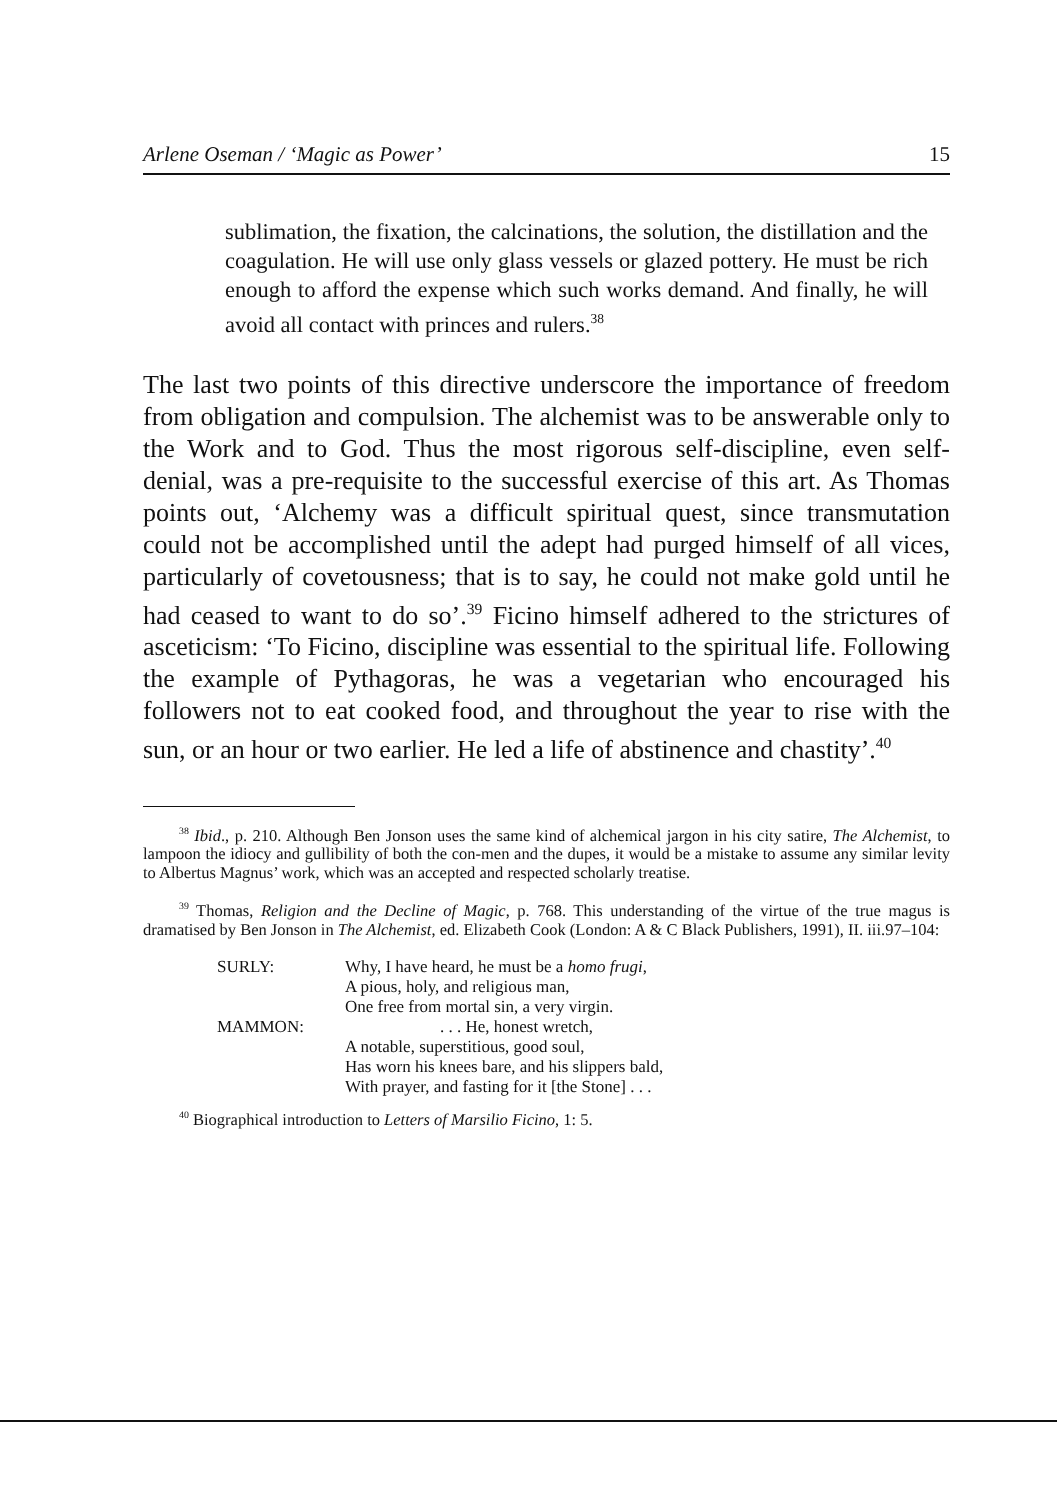Arlene Oseman / ‘Magic as Power’ 15
sublimation, the fixation, the calcinations, the solution, the distillation and the coagulation. He will use only glass vessels or glazed pottery. He must be rich enough to afford the expense which such works demand. And finally, he will avoid all contact with princes and rulers.<sup>38</sup>
The last two points of this directive underscore the importance of freedom from obligation and compulsion. The alchemist was to be answerable only to the Work and to God. Thus the most rigorous self-discipline, even self-denial, was a pre-requisite to the successful exercise of this art. As Thomas points out, ‘Alchemy was a difficult spiritual quest, since transmutation could not be accomplished until the adept had purged himself of all vices, particularly of covetousness; that is to say, he could not make gold until he had ceased to want to do so’.<sup>39</sup> Ficino himself adhered to the strictures of asceticism: ‘To Ficino, discipline was essential to the spiritual life. Following the example of Pythagoras, he was a vegetarian who encouraged his followers not to eat cooked food, and throughout the year to rise with the sun, or an hour or two earlier. He led a life of abstinence and chastity’.<sup>40</sup>
<sup>38</sup> Ibid., p. 210. Although Ben Jonson uses the same kind of alchemical jargon in his city satire, The Alchemist, to lampoon the idiocy and gullibility of both the con-men and the dupes, it would be a mistake to assume any similar levity to Albertus Magnus’ work, which was an accepted and respected scholarly treatise.
<sup>39</sup> Thomas, Religion and the Decline of Magic, p. 768. This understanding of the virtue of the true magus is dramatised by Ben Jonson in The Alchemist, ed. Elizabeth Cook (London: A & C Black Publishers, 1991), II. iii.97–104:
| SURLY: | Why, I have heard, he must be a homo frugi , A pious, holy, and religious man, One free from mortal sin, a very virgin. |
| MAMMON: | . . . He, honest wretch, A notable, superstitious, good soul, Has worn his knees bare, and his slippers bald, With prayer, and fasting for it [the Stone] . . . |
<sup>40</sup> Biographical introduction to Letters of Marsilio Ficino, 1: 5.